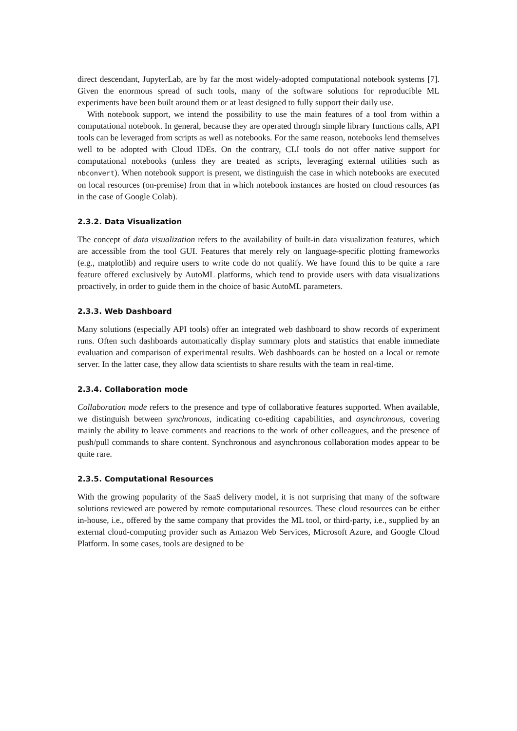direct descendant, JupyterLab, are by far the most widely-adopted computational notebook systems [7]. Given the enormous spread of such tools, many of the software solutions for reproducible ML experiments have been built around them or at least designed to fully support their daily use.
With notebook support, we intend the possibility to use the main features of a tool from within a computational notebook. In general, because they are operated through simple library functions calls, API tools can be leveraged from scripts as well as notebooks. For the same reason, notebooks lend themselves well to be adopted with Cloud IDEs. On the contrary, CLI tools do not offer native support for computational notebooks (unless they are treated as scripts, leveraging external utilities such as nbconvert). When notebook support is present, we distinguish the case in which notebooks are executed on local resources (on-premise) from that in which notebook instances are hosted on cloud resources (as in the case of Google Colab).
2.3.2. Data Visualization
The concept of data visualization refers to the availability of built-in data visualization features, which are accessible from the tool GUI. Features that merely rely on language-specific plotting frameworks (e.g., matplotlib) and require users to write code do not qualify. We have found this to be quite a rare feature offered exclusively by AutoML platforms, which tend to provide users with data visualizations proactively, in order to guide them in the choice of basic AutoML parameters.
2.3.3. Web Dashboard
Many solutions (especially API tools) offer an integrated web dashboard to show records of experiment runs. Often such dashboards automatically display summary plots and statistics that enable immediate evaluation and comparison of experimental results. Web dashboards can be hosted on a local or remote server. In the latter case, they allow data scientists to share results with the team in real-time.
2.3.4. Collaboration mode
Collaboration mode refers to the presence and type of collaborative features supported. When available, we distinguish between synchronous, indicating co-editing capabilities, and asynchronous, covering mainly the ability to leave comments and reactions to the work of other colleagues, and the presence of push/pull commands to share content. Synchronous and asynchronous collaboration modes appear to be quite rare.
2.3.5. Computational Resources
With the growing popularity of the SaaS delivery model, it is not surprising that many of the software solutions reviewed are powered by remote computational resources. These cloud resources can be either in-house, i.e., offered by the same company that provides the ML tool, or third-party, i.e., supplied by an external cloud-computing provider such as Amazon Web Services, Microsoft Azure, and Google Cloud Platform. In some cases, tools are designed to be